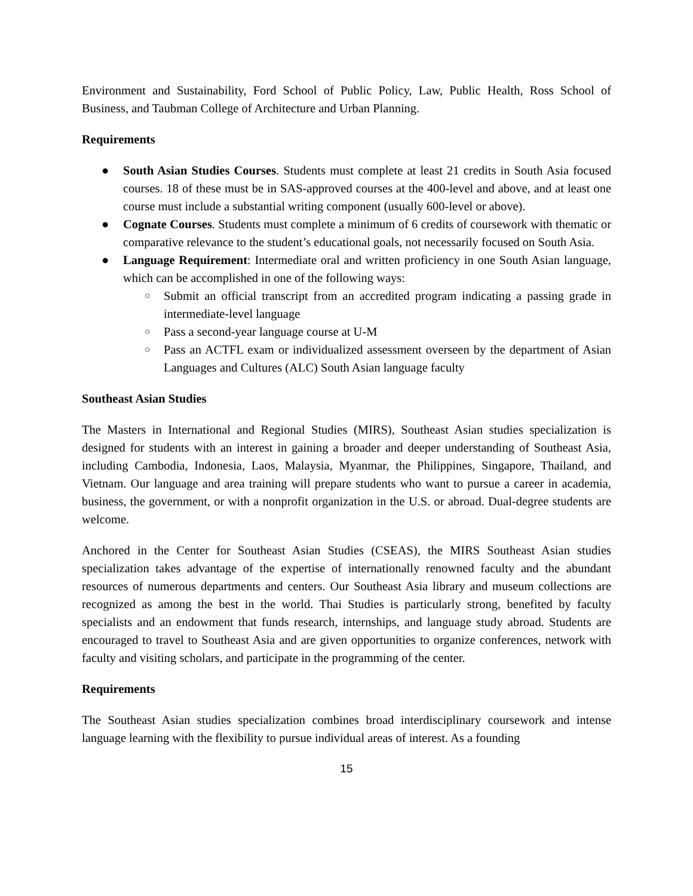Environment and Sustainability, Ford School of Public Policy, Law, Public Health, Ross School of Business, and Taubman College of Architecture and Urban Planning.
Requirements
● South Asian Studies Courses. Students must complete at least 21 credits in South Asia focused courses. 18 of these must be in SAS-approved courses at the 400-level and above, and at least one course must include a substantial writing component (usually 600-level or above).
● Cognate Courses. Students must complete a minimum of 6 credits of coursework with thematic or comparative relevance to the student’s educational goals, not necessarily focused on South Asia.
● Language Requirement: Intermediate oral and written proficiency in one South Asian language, which can be accomplished in one of the following ways:
○ Submit an official transcript from an accredited program indicating a passing grade in intermediate-level language
○ Pass a second-year language course at U-M
○ Pass an ACTFL exam or individualized assessment overseen by the department of Asian Languages and Cultures (ALC) South Asian language faculty
Southeast Asian Studies
The Masters in International and Regional Studies (MIRS), Southeast Asian studies specialization is designed for students with an interest in gaining a broader and deeper understanding of Southeast Asia, including Cambodia, Indonesia, Laos, Malaysia, Myanmar, the Philippines, Singapore, Thailand, and Vietnam. Our language and area training will prepare students who want to pursue a career in academia, business, the government, or with a nonprofit organization in the U.S. or abroad. Dual-degree students are welcome.
Anchored in the Center for Southeast Asian Studies (CSEAS), the MIRS Southeast Asian studies specialization takes advantage of the expertise of internationally renowned faculty and the abundant resources of numerous departments and centers. Our Southeast Asia library and museum collections are recognized as among the best in the world. Thai Studies is particularly strong, benefited by faculty specialists and an endowment that funds research, internships, and language study abroad. Students are encouraged to travel to Southeast Asia and are given opportunities to organize conferences, network with faculty and visiting scholars, and participate in the programming of the center.
Requirements
The Southeast Asian studies specialization combines broad interdisciplinary coursework and intense language learning with the flexibility to pursue individual areas of interest. As a founding
15